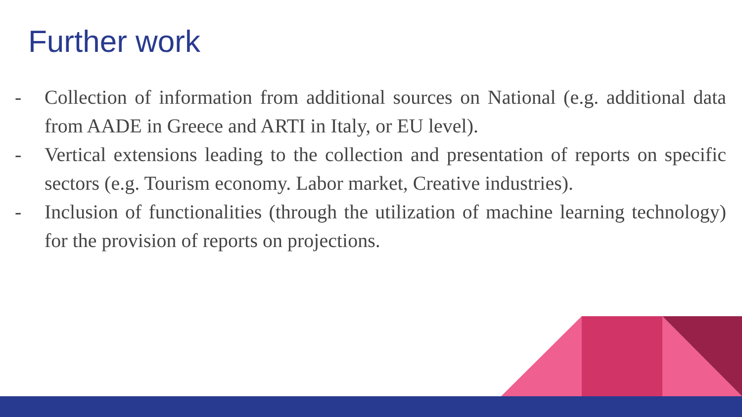Further work
- Collection of information from additional sources on National (e.g. additional data from AADE in Greece and ARTI in Italy, or EU level).
- Vertical extensions leading to the collection and presentation of reports on specific sectors (e.g. Tourism economy. Labor market, Creative industries).
- Inclusion of functionalities (through the utilization of machine learning technology) for the provision of reports on projections.